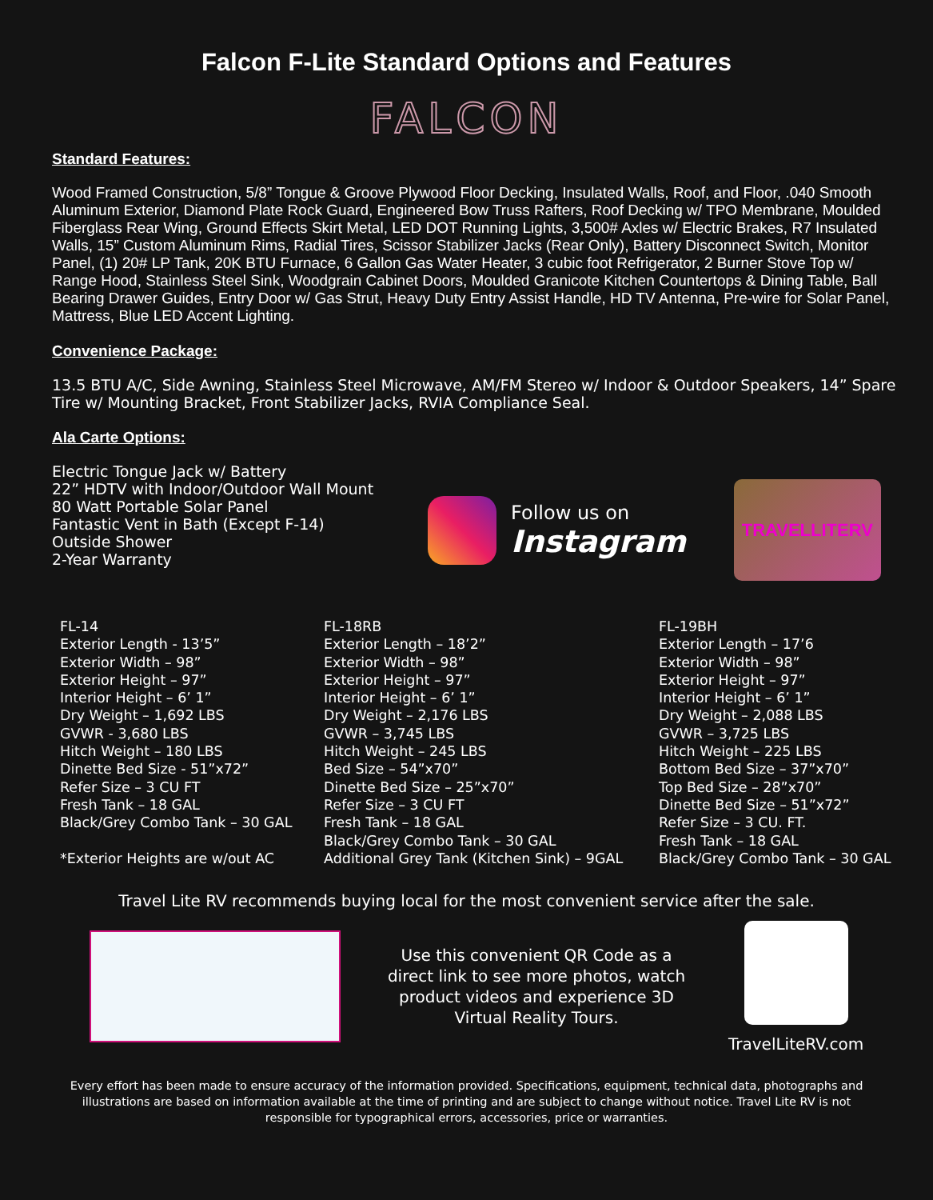Falcon F-Lite Standard Options and Features
FALCON
Standard Features:
Wood Framed Construction, 5/8” Tongue & Groove Plywood Floor Decking, Insulated Walls, Roof, and Floor, .040 Smooth Aluminum Exterior, Diamond Plate Rock Guard, Engineered Bow Truss Rafters, Roof Decking w/ TPO Membrane, Moulded Fiberglass Rear Wing, Ground Effects Skirt Metal, LED DOT Running Lights, 3,500# Axles w/ Electric Brakes, R7 Insulated Walls, 15” Custom Aluminum Rims, Radial Tires, Scissor Stabilizer Jacks (Rear Only), Battery Disconnect Switch, Monitor Panel, (1) 20# LP Tank, 20K BTU Furnace, 6 Gallon Gas Water Heater, 3 cubic foot Refrigerator, 2 Burner Stove Top w/ Range Hood, Stainless Steel Sink, Woodgrain Cabinet Doors, Moulded Granicote Kitchen Countertops & Dining Table, Ball Bearing Drawer Guides, Entry Door w/ Gas Strut, Heavy Duty Entry Assist Handle, HD TV Antenna, Pre-wire for Solar Panel, Mattress, Blue LED Accent Lighting.
Convenience Package:
13.5 BTU A/C, Side Awning, Stainless Steel Microwave, AM/FM Stereo w/ Indoor & Outdoor Speakers, 14” Spare Tire w/ Mounting Bracket, Front Stabilizer Jacks, RVIA Compliance Seal.
Ala Carte Options:
Electric Tongue Jack w/ Battery
22” HDTV with Indoor/Outdoor Wall Mount
80 Watt Portable Solar Panel
Fantastic Vent in Bath (Except F-14)
Outside Shower
2-Year Warranty
Follow us on
Instagram
TRAVELLITERV
FL-14 Exterior Length - 13’5” Exterior Width – 98” Exterior Height – 97” Interior Height – 6’ 1” Dry Weight – 1,692 LBS GVWR - 3,680 LBS Hitch Weight – 180 LBS Dinette Bed Size - 51”x72” Refer Size – 3 CU FT Fresh Tank – 18 GAL Black/Grey Combo Tank – 30 GAL *Exterior Heights are w/out AC
FL-18RB Exterior Length – 18’2” Exterior Width – 98” Exterior Height – 97” Interior Height – 6’ 1” Dry Weight – 2,176 LBS GVWR – 3,745 LBS Hitch Weight – 245 LBS Bed Size – 54”x70” Dinette Bed Size – 25”x70” Refer Size – 3 CU FT Fresh Tank – 18 GAL Black/Grey Combo Tank – 30 GAL Additional Grey Tank (Kitchen Sink) – 9GAL
FL-19BH Exterior Length – 17’6 Exterior Width – 98” Exterior Height – 97” Interior Height – 6’ 1” Dry Weight – 2,088 LBS GVWR – 3,725 LBS Hitch Weight – 225 LBS Bottom Bed Size – 37”x70” Top Bed Size – 28”x70” Dinette Bed Size – 51”x72” Refer Size – 3 CU. FT. Fresh Tank – 18 GAL Black/Grey Combo Tank – 30 GAL
Travel Lite RV recommends buying local for the most convenient service after the sale.
Use this convenient QR Code as a direct link to see more photos, watch product videos and experience 3D Virtual Reality Tours.
TravelLiteRV.com
Every effort has been made to ensure accuracy of the information provided. Specifications, equipment, technical data, photographs and illustrations are based on information available at the time of printing and are subject to change without notice. Travel Lite RV is not responsible for typographical errors, accessories, price or warranties.